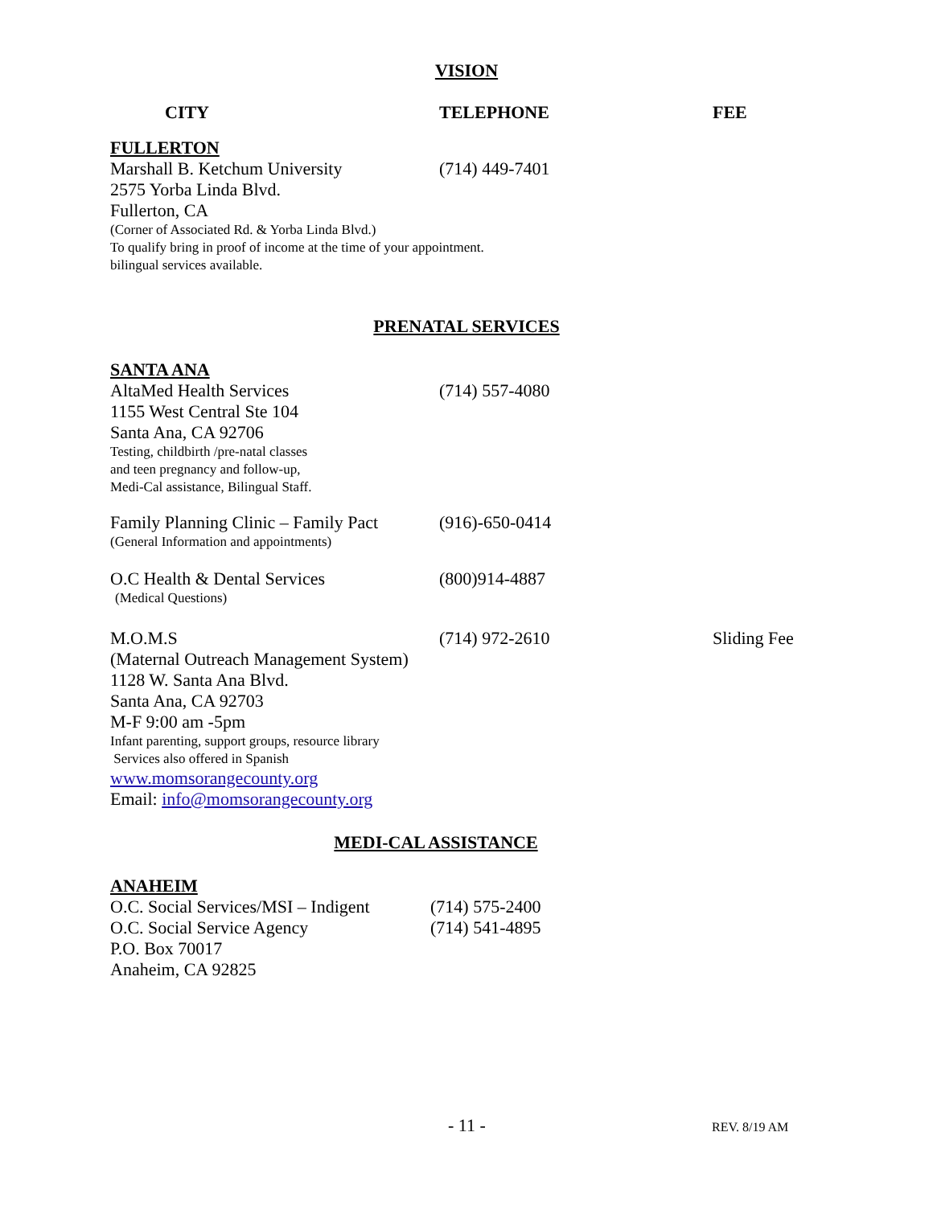VISION
CITY TELEPHONE FEE
FULLERTON
Marshall B. Ketchum University (714) 449-7401
2575 Yorba Linda Blvd.
Fullerton, CA
(Corner of Associated Rd. & Yorba Linda Blvd.)
To qualify bring in proof of income at the time of your appointment.
bilingual services available.
PRENATAL SERVICES
SANTA ANA
AltaMed Health Services (714) 557-4080
1155 West Central Ste 104
Santa Ana, CA 92706
Testing, childbirth /pre-natal classes
and teen pregnancy and follow-up,
Medi-Cal assistance, Bilingual Staff.
Family Planning Clinic – Family Pact
(916)-650-0414
(General Information and appointments)
O.C Health & Dental Services (800)914-4887
(Medical Questions)
M.O.M.S (714) 972-2610 Sliding Fee
(Maternal Outreach Management System)
1128 W. Santa Ana Blvd.
Santa Ana, CA 92703
M-F 9:00 am -5pm
Infant parenting, support groups, resource library
Services also offered in Spanish
www.momsorangecounty.org
Email: info@momsorangecounty.org
MEDI-CAL ASSISTANCE
ANAHEIM
O.C. Social Services/MSI – Indigent
(714) 575-2400
O.C. Social Service Agency (714) 541-4895
P.O. Box 70017
Anaheim, CA 92825
- 11 -
REV. 8/19 AM